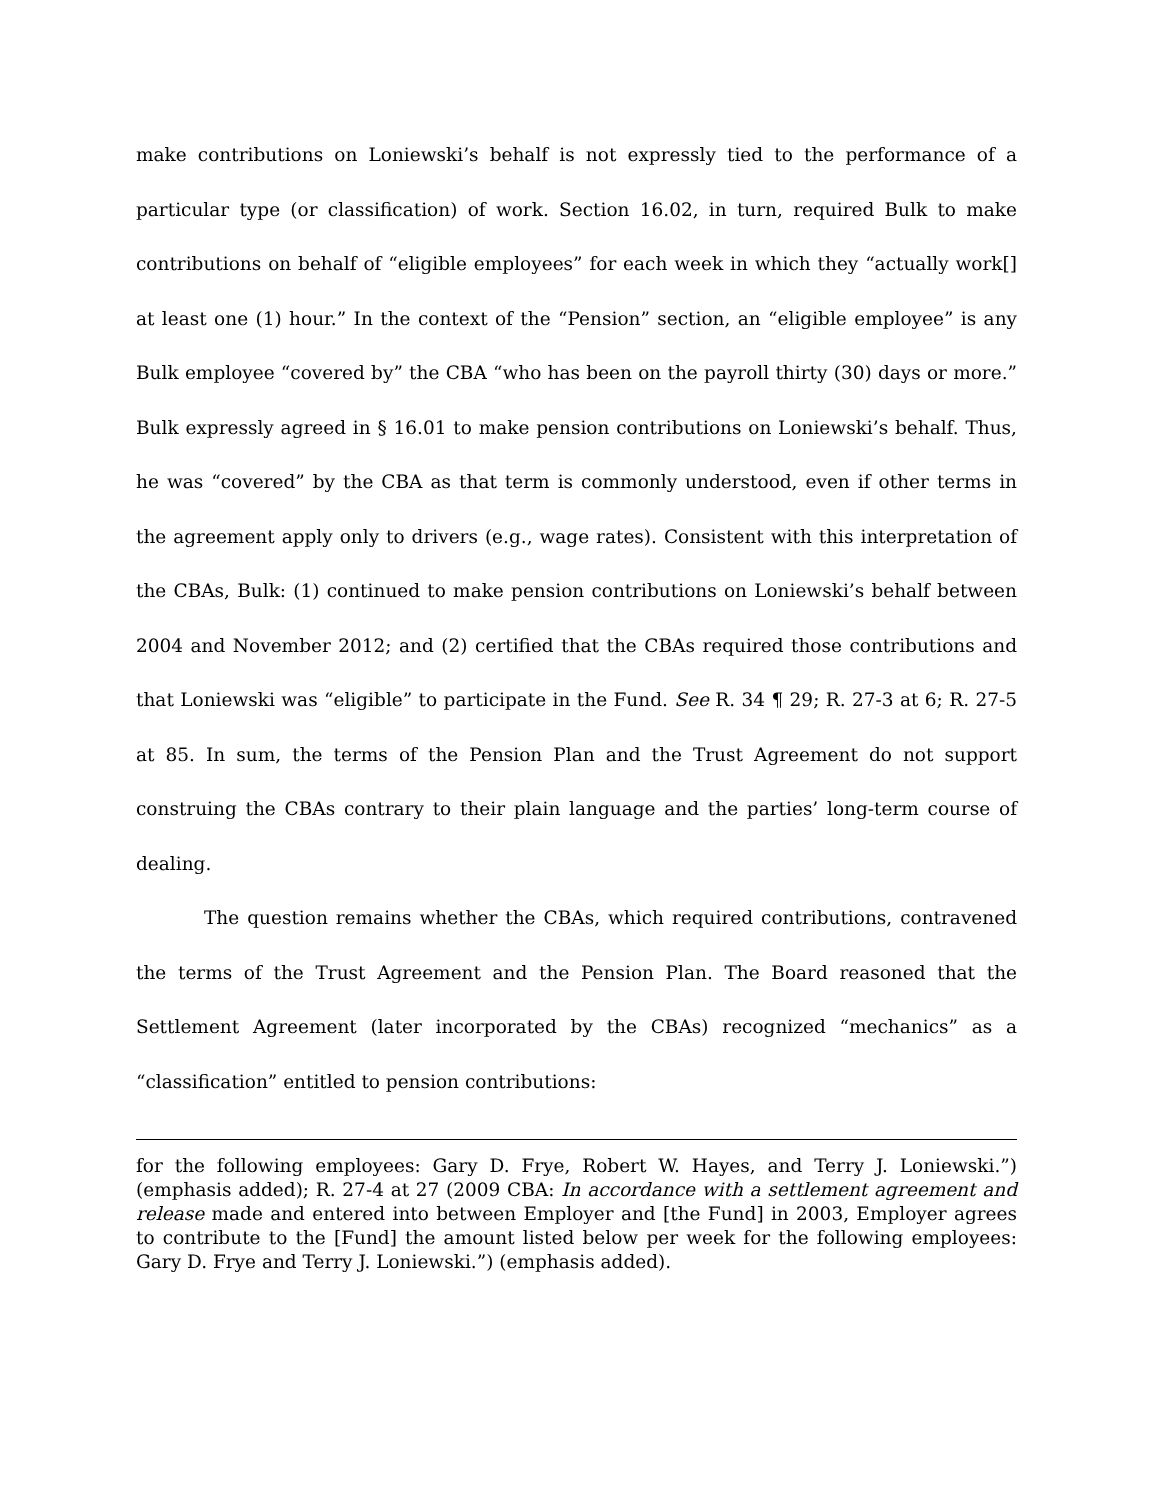make contributions on Loniewski’s behalf is not expressly tied to the performance of a particular type (or classification) of work. Section 16.02, in turn, required Bulk to make contributions on behalf of “eligible employees” for each week in which they “actually work[] at least one (1) hour.” In the context of the “Pension” section, an “eligible employee” is any Bulk employee “covered by” the CBA “who has been on the payroll thirty (30) days or more.” Bulk expressly agreed in § 16.01 to make pension contributions on Loniewski’s behalf. Thus, he was “covered” by the CBA as that term is commonly understood, even if other terms in the agreement apply only to drivers (e.g., wage rates). Consistent with this interpretation of the CBAs, Bulk: (1) continued to make pension contributions on Loniewski’s behalf between 2004 and November 2012; and (2) certified that the CBAs required those contributions and that Loniewski was “eligible” to participate in the Fund. See R. 34 ¶ 29; R. 27-3 at 6; R. 27-5 at 85. In sum, the terms of the Pension Plan and the Trust Agreement do not support construing the CBAs contrary to their plain language and the parties’ long-term course of dealing.
The question remains whether the CBAs, which required contributions, contravened the terms of the Trust Agreement and the Pension Plan. The Board reasoned that the Settlement Agreement (later incorporated by the CBAs) recognized “mechanics” as a “classification” entitled to pension contributions:
for the following employees: Gary D. Frye, Robert W. Hayes, and Terry J. Loniewski.”) (emphasis added); R. 27-4 at 27 (2009 CBA: In accordance with a settlement agreement and release made and entered into between Employer and [the Fund] in 2003, Employer agrees to contribute to the [Fund] the amount listed below per week for the following employees: Gary D. Frye and Terry J. Loniewski.”) (emphasis added).